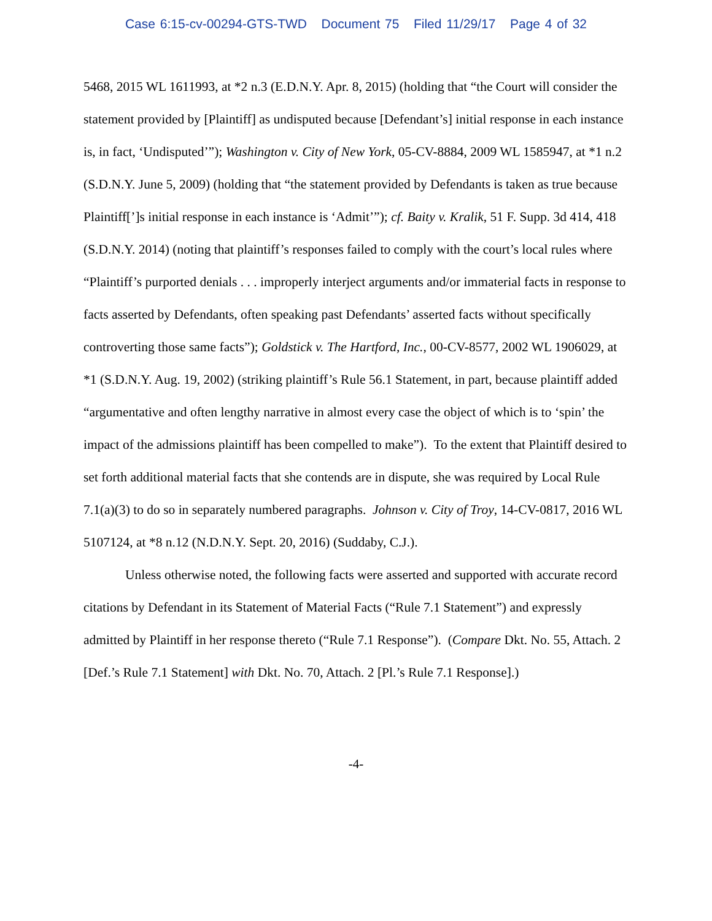Case 6:15-cv-00294-GTS-TWD Document 75 Filed 11/29/17 Page 4 of 32
5468, 2015 WL 1611993, at *2 n.3 (E.D.N.Y. Apr. 8, 2015) (holding that “the Court will consider the statement provided by [Plaintiff] as undisputed because [Defendant’s] initial response in each instance is, in fact, ‘Undisputed’”); Washington v. City of New York, 05-CV-8884, 2009 WL 1585947, at *1 n.2 (S.D.N.Y. June 5, 2009) (holding that “the statement provided by Defendants is taken as true because Plaintiff[’]s initial response in each instance is ‘Admit’”); cf. Baity v. Kralik, 51 F. Supp. 3d 414, 418 (S.D.N.Y. 2014) (noting that plaintiff’s responses failed to comply with the court’s local rules where “Plaintiff’s purported denials . . . improperly interject arguments and/or immaterial facts in response to facts asserted by Defendants, often speaking past Defendants’ asserted facts without specifically controverting those same facts”); Goldstick v. The Hartford, Inc., 00-CV-8577, 2002 WL 1906029, at *1 (S.D.N.Y. Aug. 19, 2002) (striking plaintiff’s Rule 56.1 Statement, in part, because plaintiff added “argumentative and often lengthy narrative in almost every case the object of which is to ‘spin’ the impact of the admissions plaintiff has been compelled to make”). To the extent that Plaintiff desired to set forth additional material facts that she contends are in dispute, she was required by Local Rule 7.1(a)(3) to do so in separately numbered paragraphs. Johnson v. City of Troy, 14-CV-0817, 2016 WL 5107124, at *8 n.12 (N.D.N.Y. Sept. 20, 2016) (Suddaby, C.J.).
Unless otherwise noted, the following facts were asserted and supported with accurate record citations by Defendant in its Statement of Material Facts (“Rule 7.1 Statement”) and expressly admitted by Plaintiff in her response thereto (“Rule 7.1 Response”). (Compare Dkt. No. 55, Attach. 2 [Def.’s Rule 7.1 Statement] with Dkt. No. 70, Attach. 2 [Pl.’s Rule 7.1 Response].)
-4-